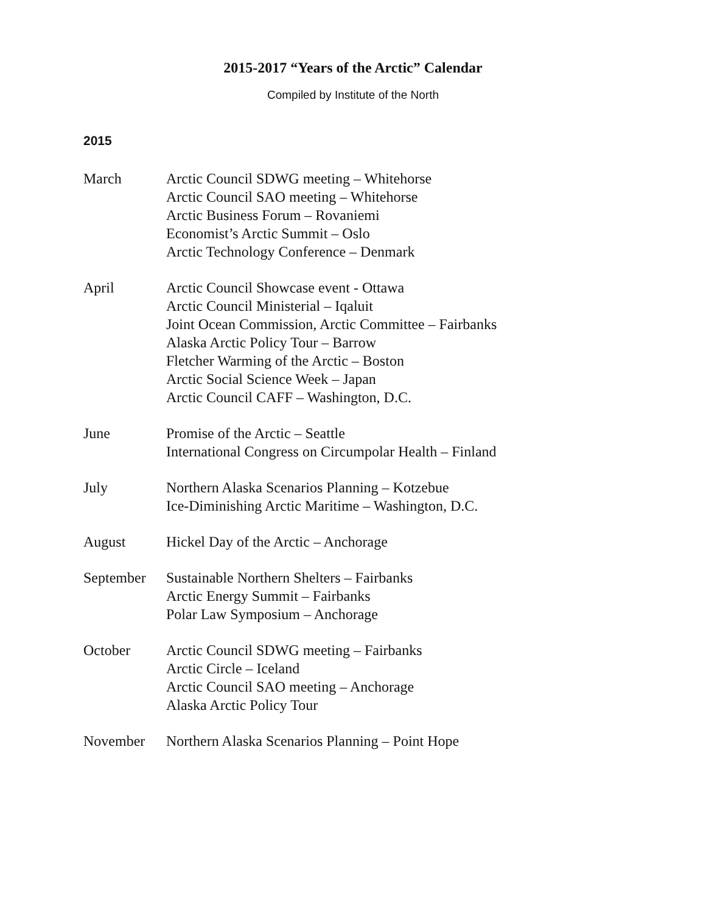2015-2017 “Years of the Arctic” Calendar
Compiled by Institute of the North
2015
March Arctic Council SDWG meeting – Whitehorse
Arctic Council SAO meeting – Whitehorse
Arctic Business Forum – Rovaniemi
Economist’s Arctic Summit – Oslo
Arctic Technology Conference – Denmark
April Arctic Council Showcase event - Ottawa
Arctic Council Ministerial – Iqaluit
Joint Ocean Commission, Arctic Committee – Fairbanks
Alaska Arctic Policy Tour – Barrow
Fletcher Warming of the Arctic – Boston
Arctic Social Science Week – Japan
Arctic Council CAFF – Washington, D.C.
June Promise of the Arctic – Seattle
International Congress on Circumpolar Health – Finland
July Northern Alaska Scenarios Planning – Kotzebue
Ice-Diminishing Arctic Maritime – Washington, D.C.
August Hickel Day of the Arctic – Anchorage
September Sustainable Northern Shelters – Fairbanks
Arctic Energy Summit – Fairbanks
Polar Law Symposium – Anchorage
October Arctic Council SDWG meeting – Fairbanks
Arctic Circle – Iceland
Arctic Council SAO meeting – Anchorage
Alaska Arctic Policy Tour
November Northern Alaska Scenarios Planning – Point Hope